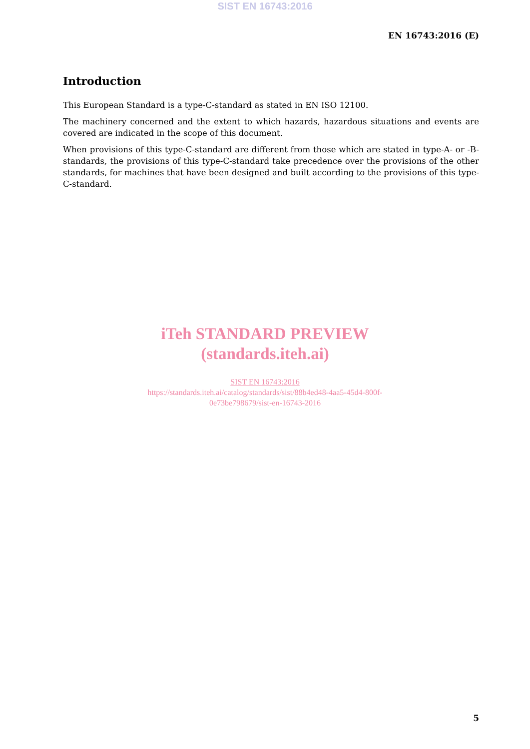SIST EN 16743:2016
EN 16743:2016 (E)
Introduction
This European Standard is a type-C-standard as stated in EN ISO 12100.
The machinery concerned and the extent to which hazards, hazardous situations and events are covered are indicated in the scope of this document.
When provisions of this type-C-standard are different from those which are stated in type-A- or -B-standards, the provisions of this type-C-standard take precedence over the provisions of the other standards, for machines that have been designed and built according to the provisions of this type-C-standard.
iTeh STANDARD PREVIEW
(standards.iteh.ai)
SIST EN 16743:2016
https://standards.iteh.ai/catalog/standards/sist/88b4ed48-4aa5-45d4-800f-
0e73be798679/sist-en-16743-2016
5